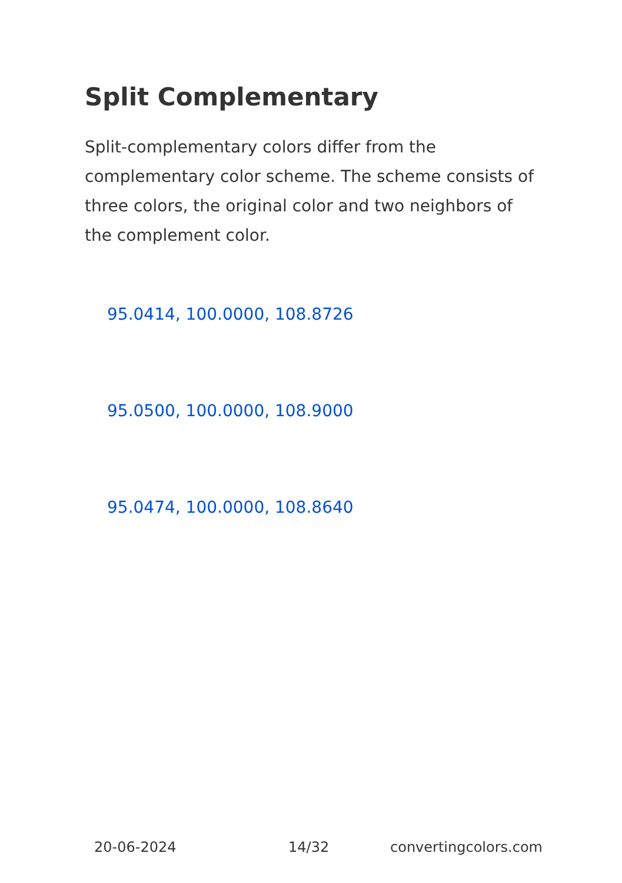Split Complementary
Split-complementary colors differ from the complementary color scheme. The scheme consists of three colors, the original color and two neighbors of the complement color.
95.0414, 100.0000, 108.8726
95.0500, 100.0000, 108.9000
95.0474, 100.0000, 108.8640
20-06-2024 14/32 convertingcolors.com